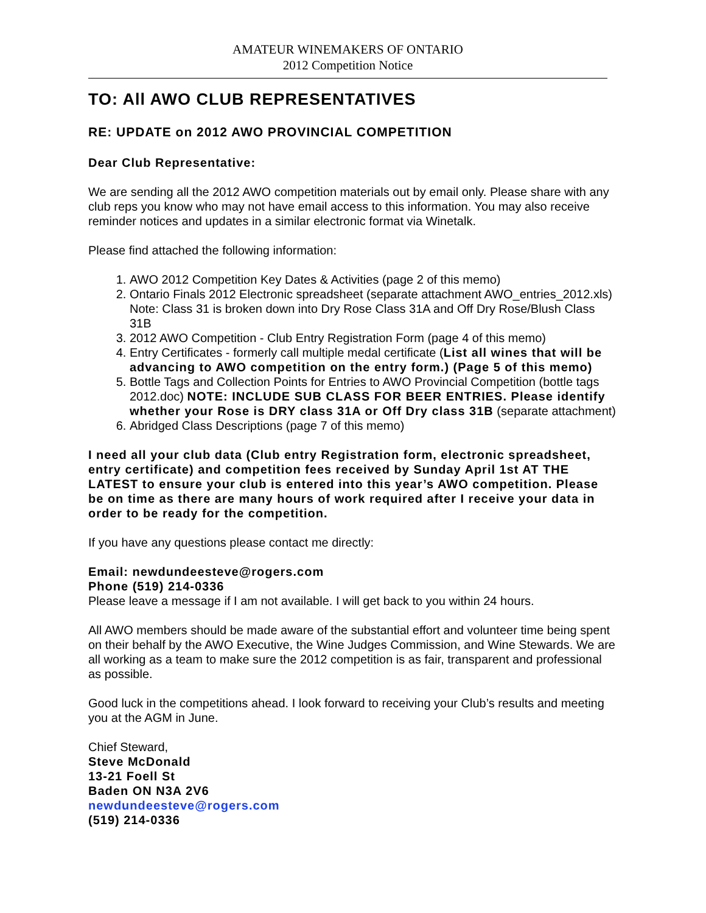AMATEUR WINEMAKERS OF ONTARIO
2012 Competition Notice
TO: All AWO CLUB REPRESENTATIVES
RE: UPDATE on 2012 AWO PROVINCIAL COMPETITION
Dear Club Representative:
We are sending all the 2012 AWO competition materials out by email only. Please share with any club reps you know who may not have email access to this information. You may also receive reminder notices and updates in a similar electronic format via Winetalk.
Please find attached the following information:
1. AWO 2012 Competition Key Dates & Activities (page 2 of this memo)
2. Ontario Finals 2012 Electronic spreadsheet (separate attachment AWO_entries_2012.xls) Note: Class 31 is broken down into Dry Rose Class 31A and Off Dry Rose/Blush Class 31B
3. 2012 AWO Competition - Club Entry Registration Form (page 4 of this memo)
4. Entry Certificates - formerly call multiple medal certificate (List all wines that will be advancing to AWO competition on the entry form.) (Page 5 of this memo)
5. Bottle Tags and Collection Points for Entries to AWO Provincial Competition (bottle tags 2012.doc) NOTE: INCLUDE SUB CLASS FOR BEER ENTRIES. Please identify whether your Rose is DRY class 31A or Off Dry class 31B (separate attachment)
6. Abridged Class Descriptions (page 7 of this memo)
I need all your club data (Club entry Registration form, electronic spreadsheet, entry certificate) and competition fees received by Sunday April 1st AT THE LATEST to ensure your club is entered into this year’s AWO competition. Please be on time as there are many hours of work required after I receive your data in order to be ready for the competition.
If you have any questions please contact me directly:
Email: newdundeesteve@rogers.com
Phone (519) 214-0336
Please leave a message if I am not available. I will get back to you within 24 hours.
All AWO members should be made aware of the substantial effort and volunteer time being spent on their behalf by the AWO Executive, the Wine Judges Commission, and Wine Stewards. We are all working as a team to make sure the 2012 competition is as fair, transparent and professional as possible.
Good luck in the competitions ahead. I look forward to receiving your Club’s results and meeting you at the AGM in June.
Chief Steward,
Steve McDonald
13-21 Foell St
Baden ON N3A 2V6
newdundeesteve@rogers.com
(519) 214-0336